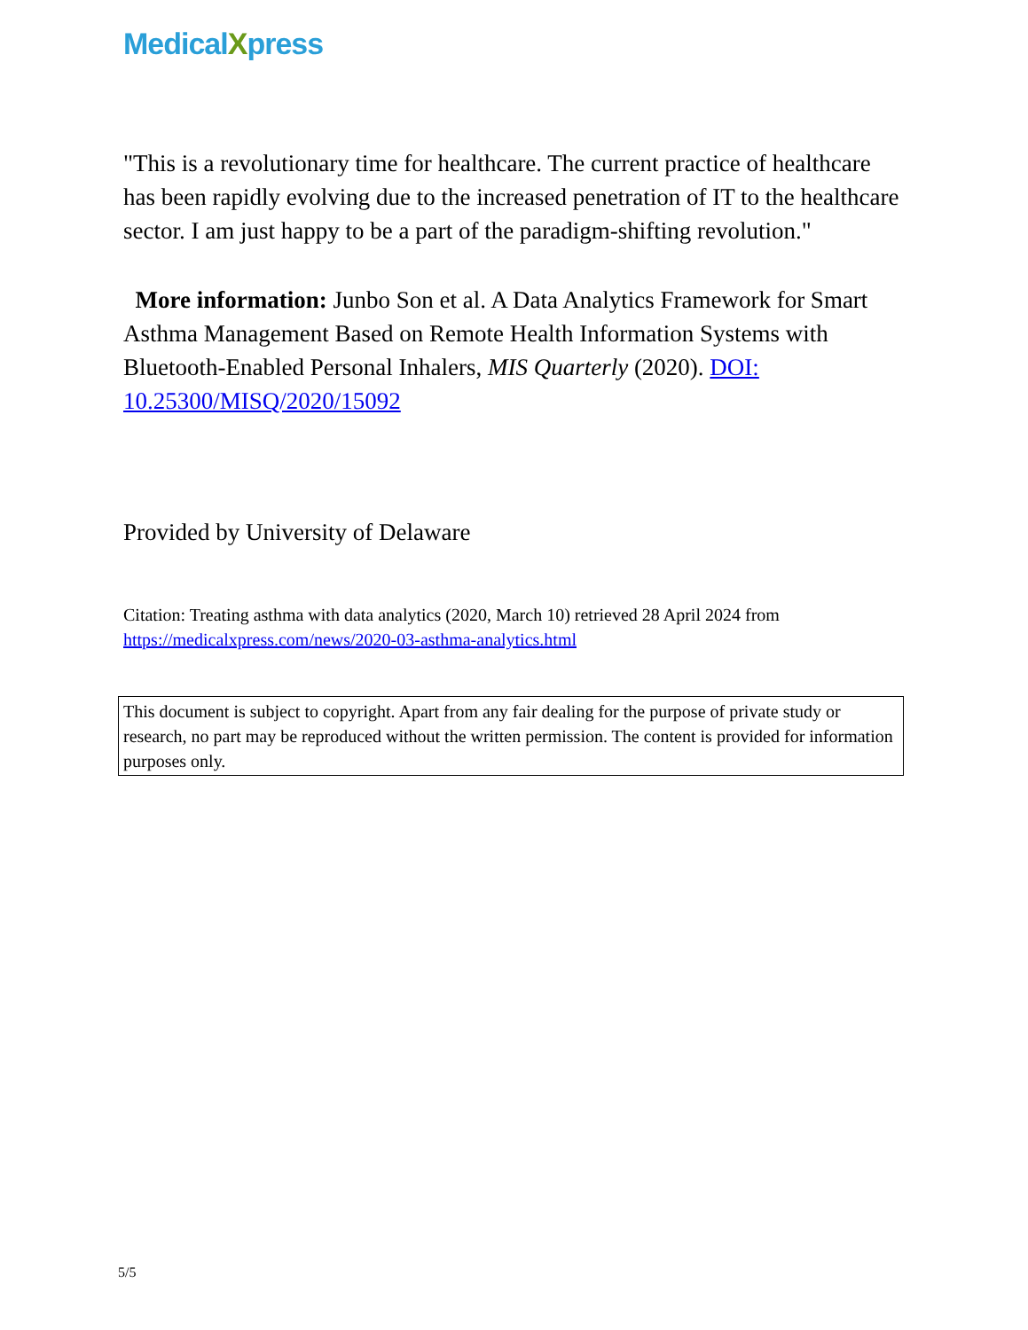MedicalXpress
"This is a revolutionary time for healthcare. The current practice of healthcare has been rapidly evolving due to the increased penetration of IT to the healthcare sector. I am just happy to be a part of the paradigm-shifting revolution."
More information: Junbo Son et al. A Data Analytics Framework for Smart Asthma Management Based on Remote Health Information Systems with Bluetooth-Enabled Personal Inhalers, MIS Quarterly (2020). DOI: 10.25300/MISQ/2020/15092
Provided by University of Delaware
Citation: Treating asthma with data analytics (2020, March 10) retrieved 28 April 2024 from https://medicalxpress.com/news/2020-03-asthma-analytics.html
This document is subject to copyright. Apart from any fair dealing for the purpose of private study or research, no part may be reproduced without the written permission. The content is provided for information purposes only.
5/5